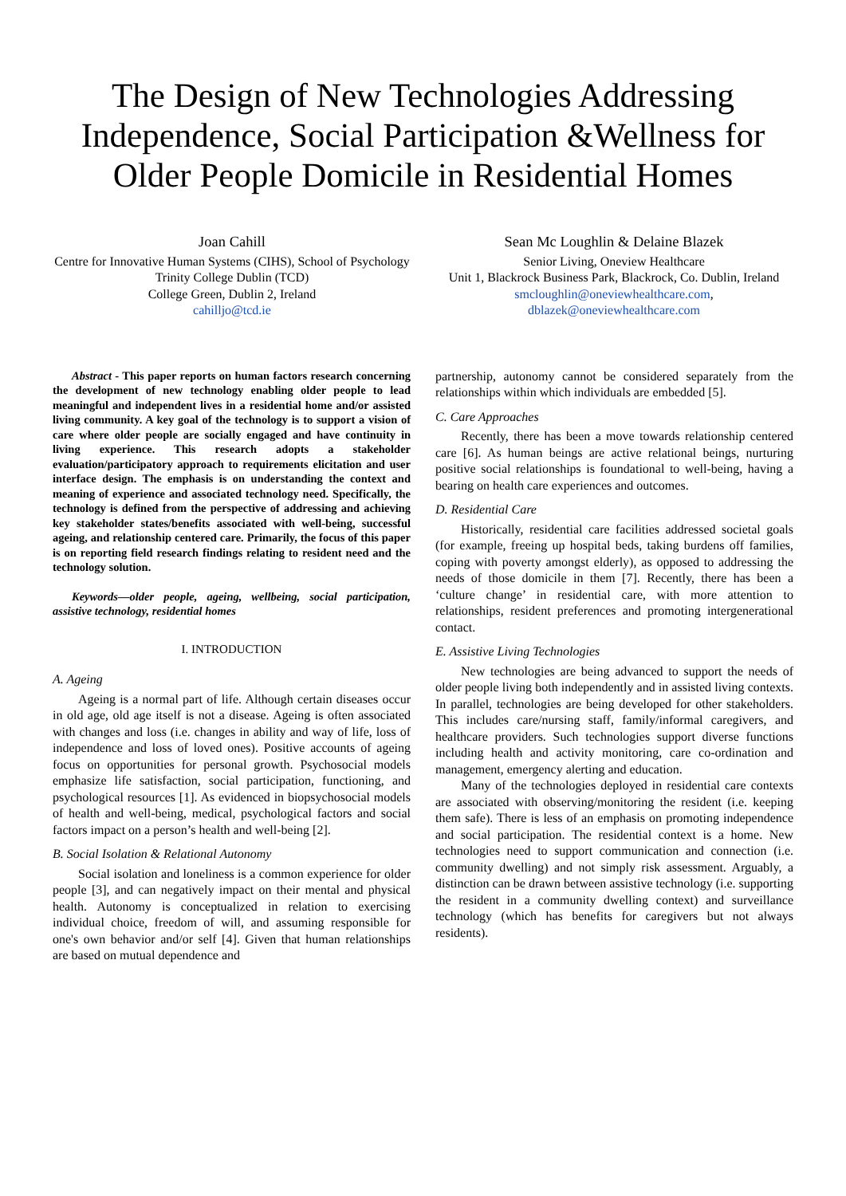The Design of New Technologies Addressing Independence, Social Participation &Wellness for Older People Domicile in Residential Homes
Joan Cahill
Centre for Innovative Human Systems (CIHS), School of Psychology
Trinity College Dublin (TCD)
College Green, Dublin 2, Ireland
cahilljo@tcd.ie
Sean Mc Loughlin & Delaine Blazek
Senior Living, Oneview Healthcare
Unit 1, Blackrock Business Park, Blackrock, Co. Dublin, Ireland
smcloughlin@oneviewhealthcare.com,
dblazek@oneviewhealthcare.com
Abstract - This paper reports on human factors research concerning the development of new technology enabling older people to lead meaningful and independent lives in a residential home and/or assisted living community. A key goal of the technology is to support a vision of care where older people are socially engaged and have continuity in living experience. This research adopts a stakeholder evaluation/participatory approach to requirements elicitation and user interface design. The emphasis is on understanding the context and meaning of experience and associated technology need. Specifically, the technology is defined from the perspective of addressing and achieving key stakeholder states/benefits associated with well-being, successful ageing, and relationship centered care. Primarily, the focus of this paper is on reporting field research findings relating to resident need and the technology solution.
Keywords—older people, ageing, wellbeing, social participation, assistive technology, residential homes
I. INTRODUCTION
A. Ageing
Ageing is a normal part of life. Although certain diseases occur in old age, old age itself is not a disease. Ageing is often associated with changes and loss (i.e. changes in ability and way of life, loss of independence and loss of loved ones). Positive accounts of ageing focus on opportunities for personal growth. Psychosocial models emphasize life satisfaction, social participation, functioning, and psychological resources [1]. As evidenced in biopsychosocial models of health and well-being, medical, psychological factors and social factors impact on a person’s health and well-being [2].
B. Social Isolation & Relational Autonomy
Social isolation and loneliness is a common experience for older people [3], and can negatively impact on their mental and physical health. Autonomy is conceptualized in relation to exercising individual choice, freedom of will, and assuming responsible for one's own behavior and/or self [4]. Given that human relationships are based on mutual dependence and
partnership, autonomy cannot be considered separately from the relationships within which individuals are embedded [5].
C. Care Approaches
Recently, there has been a move towards relationship centered care [6]. As human beings are active relational beings, nurturing positive social relationships is foundational to well-being, having a bearing on health care experiences and outcomes.
D. Residential Care
Historically, residential care facilities addressed societal goals (for example, freeing up hospital beds, taking burdens off families, coping with poverty amongst elderly), as opposed to addressing the needs of those domicile in them [7]. Recently, there has been a ‘culture change’ in residential care, with more attention to relationships, resident preferences and promoting intergenerational contact.
E. Assistive Living Technologies
New technologies are being advanced to support the needs of older people living both independently and in assisted living contexts. In parallel, technologies are being developed for other stakeholders. This includes care/nursing staff, family/informal caregivers, and healthcare providers. Such technologies support diverse functions including health and activity monitoring, care co-ordination and management, emergency alerting and education.
Many of the technologies deployed in residential care contexts are associated with observing/monitoring the resident (i.e. keeping them safe). There is less of an emphasis on promoting independence and social participation. The residential context is a home. New technologies need to support communication and connection (i.e. community dwelling) and not simply risk assessment. Arguably, a distinction can be drawn between assistive technology (i.e. supporting the resident in a community dwelling context) and surveillance technology (which has benefits for caregivers but not always residents).